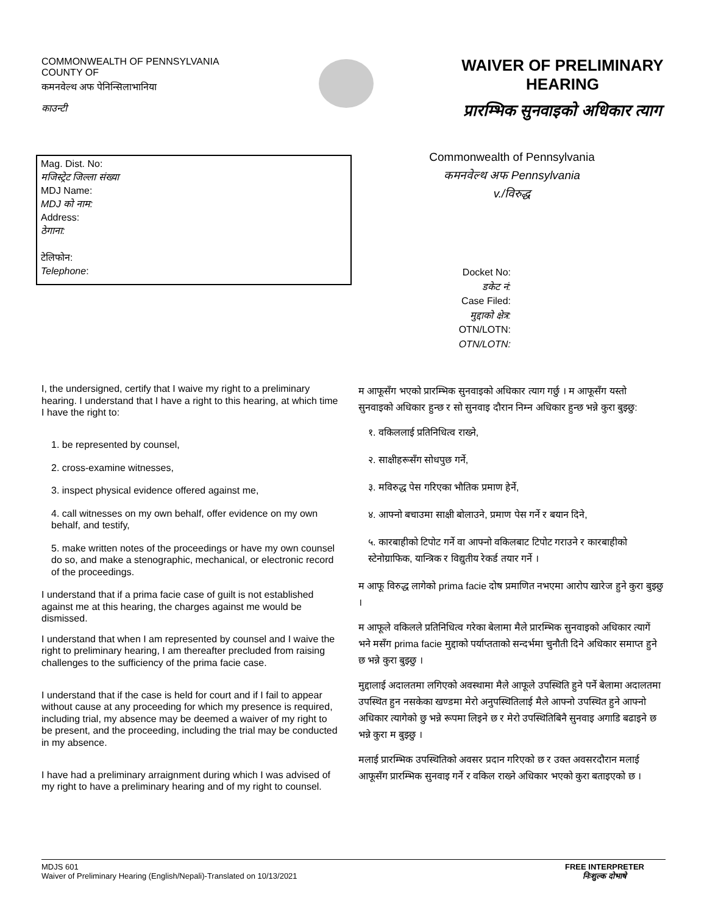COMMONWEALTH OF PENNSYLVANIA
COUNTY OF
कमनवेल्थ अफ पेनिन्सिलाभानिया
काउन्टी
WAIVER OF PRELIMINARY HEARING
प्रारम्भिक सुनवाइको अधिकार त्याग
Mag. Dist. No:
मजिस्ट्रेट जिल्ला संख्या
MDJ Name:
MDJ को नाम:
Address:
ठेगाना:
टेलिफोन:
Telephone:
Commonwealth of Pennsylvania
कमनवेल्थ अफ Pennsylvania
v./विरुद्ध
Docket No:
डकेट नं:
Case Filed:
मुद्दाको क्षेत्र:
OTN/LOTN:
OTN/LOTN:
I, the undersigned, certify that I waive my right to a preliminary hearing. I understand that I have a right to this hearing, at which time I have the right to:
1. be represented by counsel,
2. cross-examine witnesses,
3. inspect physical evidence offered against me,
4. call witnesses on my own behalf, offer evidence on my own behalf, and testify,
5. make written notes of the proceedings or have my own counsel do so, and make a stenographic, mechanical, or electronic record of the proceedings.
I understand that if a prima facie case of guilt is not established against me at this hearing, the charges against me would be dismissed.
I understand that when I am represented by counsel and I waive the right to preliminary hearing, I am thereafter precluded from raising challenges to the sufficiency of the prima facie case.
I understand that if the case is held for court and if I fail to appear without cause at any proceeding for which my presence is required, including trial, my absence may be deemed a waiver of my right to be present, and the proceeding, including the trial may be conducted in my absence.
I have had a preliminary arraignment during which I was advised of my right to have a preliminary hearing and of my right to counsel.
म आफूसँग भएको प्रारम्भिक सुनवाइको अधिकार त्याग गर्छु । म आफूसँग यस्तो सुनवाइको अधिकार हुन्छ र सो सुनवाइ दौरान निम्न अधिकार हुन्छ भन्ने कुरा बुझ्छु:
१. वकिललाई प्रतिनिधित्व राख्ने,
२. साक्षीहरूसँग सोधपुछ गर्ने,
३. मविरुद्ध पेस गरिएका भौतिक प्रमाण हेर्ने,
४. आफ्नो बचाउमा साक्षी बोलाउने, प्रमाण पेस गर्ने र बयान दिने,
५. कारबाहीको टिपोट गर्ने वा आफ्नो वकिलबाट टिपोट गराउने र कारबाहीको स्टेनोग्राफिक, यान्त्रिक र विद्युतीय रेकर्ड तयार गर्ने ।
म आफू विरुद्ध लागेको prima facie दोष प्रमाणित नभएमा आरोप खारेज हुने कुरा बुझ्छु ।
म आफूले वकिलले प्रतिनिधित्व गरेका बेलामा मैले प्रारम्भिक सुनवाइको अधिकार त्यागें भने मसँग prima facie मुद्दाको पर्याप्तताको सन्दर्भमा चुनौती दिने अधिकार समाप्त हुने छ भन्ने कुरा बुझ्छु ।
मुद्दालाई अदालतमा लगिएको अवस्थामा मैले आफूले उपस्थिति हुने पर्ने बेलामा अदालतमा उपस्थित हुन नसकेका खण्डमा मेरो अनुपस्थितिलाई मैले आफ्नो उपस्थित हुने आफ्नो अधिकार त्यागेको छु भन्ने रूपमा लिइने छ र मेरो उपस्थितिबिनै सुनवाइ अगाडि बढाइने छ भन्ने कुरा म बुझ्छु ।
मलाई प्रारम्भिक उपस्थितिको अवसर प्रदान गरिएको छ र उक्त अवसरदौरान मलाई आफूसँग प्रारम्भिक सुनवाइ गर्ने र वकिल राख्ने अधिकार भएको कुरा बताइएको छ ।
MDJS 601
Waiver of Preliminary Hearing (English/Nepali)-Translated on 10/13/2021
FREE INTERPRETER
निःशुल्क दोभाषे